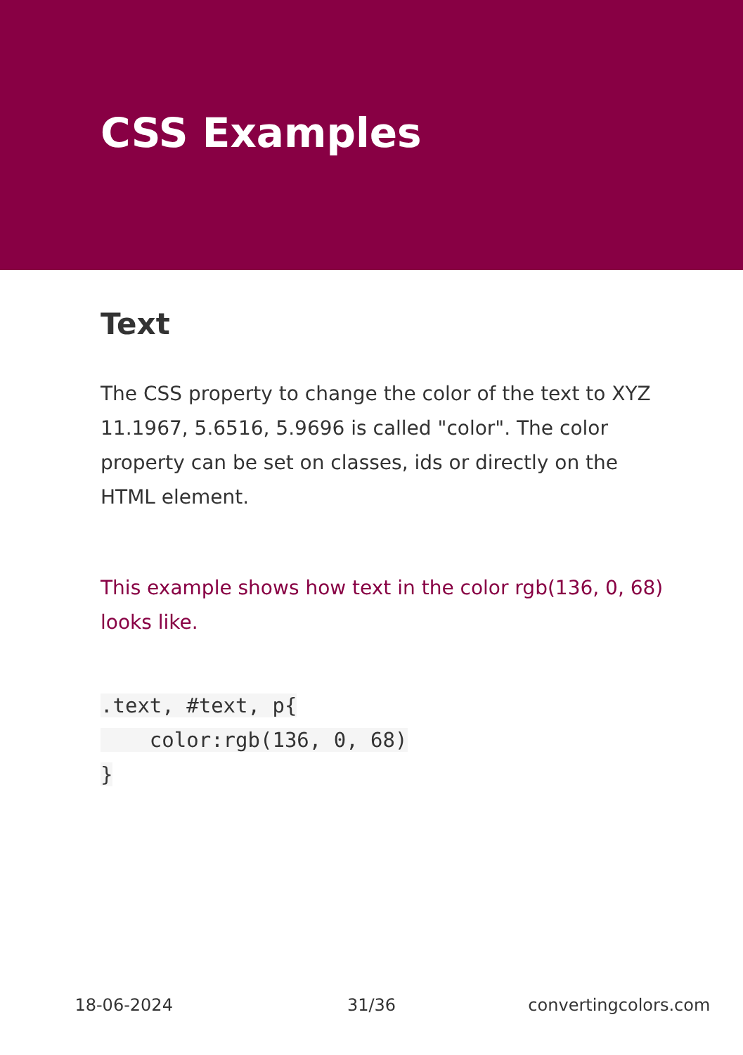CSS Examples
Text
The CSS property to change the color of the text to XYZ 11.1967, 5.6516, 5.9696 is called "color". The color property can be set on classes, ids or directly on the HTML element.
This example shows how text in the color rgb(136, 0, 68) looks like.
.text, #text, p{
    color:rgb(136, 0, 68)
}
18-06-2024 31/36 convertingcolors.com